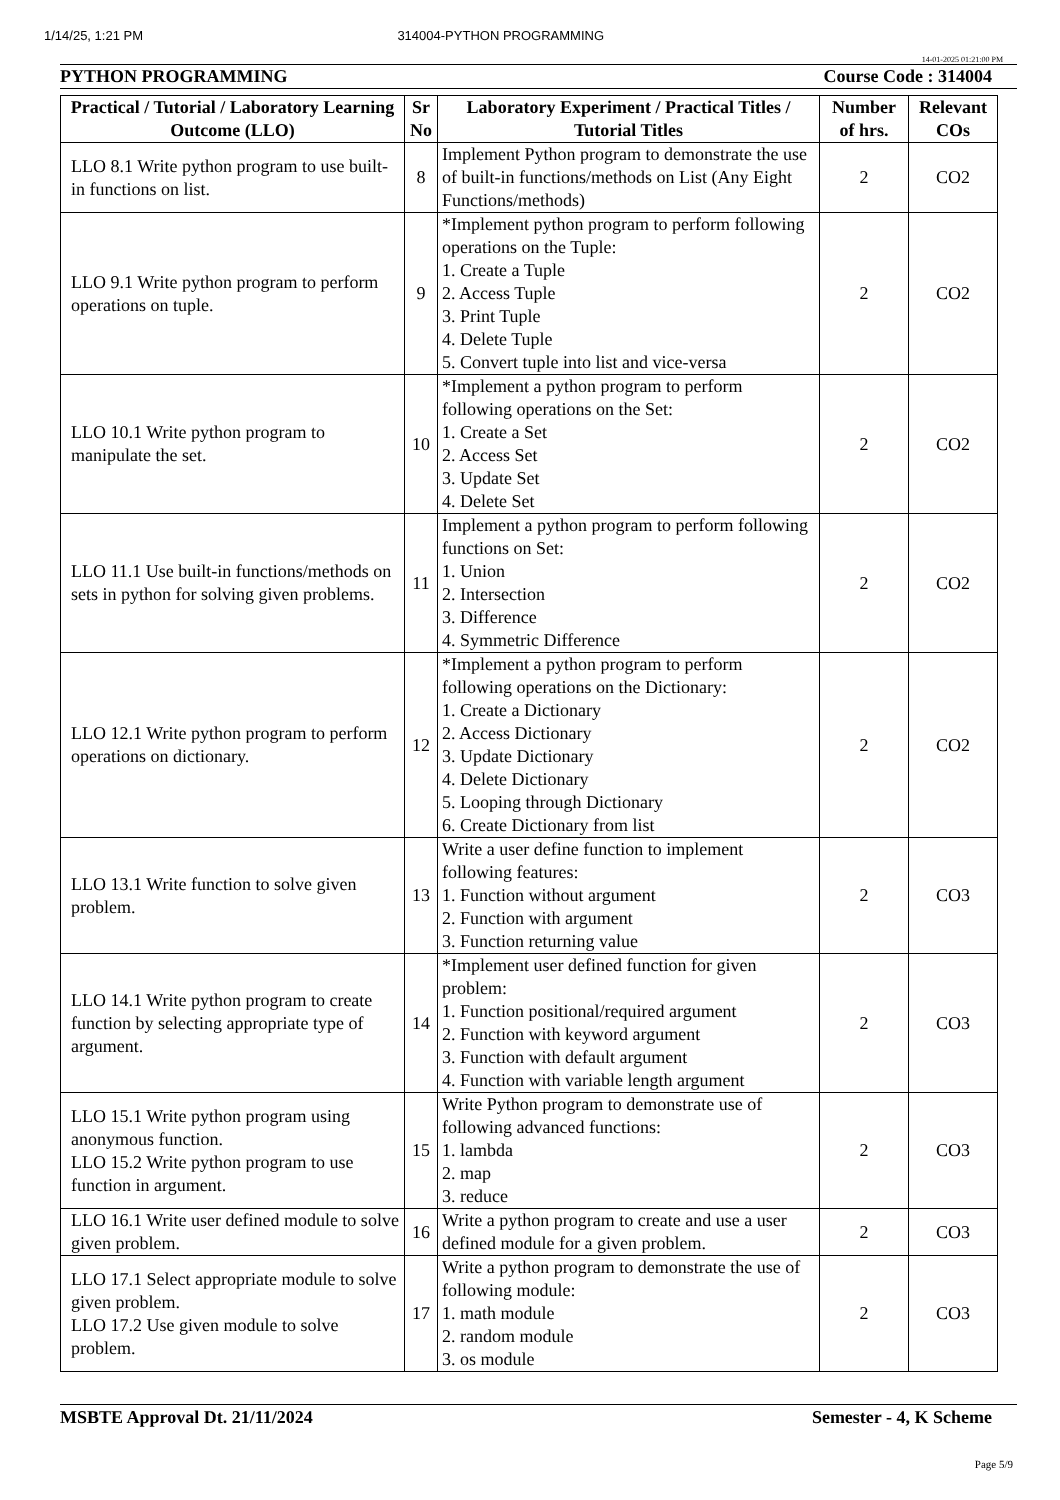1/14/25, 1:21 PM 314004-PYTHON PROGRAMMING
14-01-2025 01:21:00 PM
PYTHON PROGRAMMING Course Code : 314004
| Practical / Tutorial / Laboratory Learning Outcome (LLO) | Sr No | Laboratory Experiment / Practical Titles / Tutorial Titles | Number of hrs. | Relevant COs |
| --- | --- | --- | --- | --- |
| LLO 8.1 Write python program to use built-in functions on list. | 8 | Implement Python program to demonstrate the use of built-in functions/methods on List (Any Eight Functions/methods) | 2 | CO2 |
| LLO 9.1 Write python program to perform operations on tuple. | 9 | *Implement python program to perform following operations on the Tuple: 1. Create a Tuple 2. Access Tuple 3. Print Tuple 4. Delete Tuple 5. Convert tuple into list and vice-versa | 2 | CO2 |
| LLO 10.1 Write python program to manipulate the set. | 10 | *Implement a python program to perform following operations on the Set: 1. Create a Set 2. Access Set 3. Update Set 4. Delete Set | 2 | CO2 |
| LLO 11.1 Use built-in functions/methods on sets in python for solving given problems. | 11 | Implement a python program to perform following functions on Set: 1. Union 2. Intersection 3. Difference 4. Symmetric Difference | 2 | CO2 |
| LLO 12.1 Write python program to perform operations on dictionary. | 12 | *Implement a python program to perform following operations on the Dictionary: 1. Create a Dictionary 2. Access Dictionary 3. Update Dictionary 4. Delete Dictionary 5. Looping through Dictionary 6. Create Dictionary from list | 2 | CO2 |
| LLO 13.1 Write function to solve given problem. | 13 | Write a user define function to implement following features: 1. Function without argument 2. Function with argument 3. Function returning value | 2 | CO3 |
| LLO 14.1 Write python program to create function by selecting appropriate type of argument. | 14 | *Implement user defined function for given problem: 1. Function positional/required argument 2. Function with keyword argument 3. Function with default argument 4. Function with variable length argument | 2 | CO3 |
| LLO 15.1 Write python program using anonymous function. LLO 15.2 Write python program to use function in argument. | 15 | Write Python program to demonstrate use of following advanced functions: 1. lambda 2. map 3. reduce | 2 | CO3 |
| LLO 16.1 Write user defined module to solve given problem. | 16 | Write a python program to create and use a user defined module for a given problem. | 2 | CO3 |
| LLO 17.1 Select appropriate module to solve given problem. LLO 17.2 Use given module to solve problem. | 17 | Write a python program to demonstrate the use of following module: 1. math module 2. random module 3. os module | 2 | CO3 |
MSBTE Approval Dt. 21/11/2024 Semester - 4, K Scheme
Page 5/9